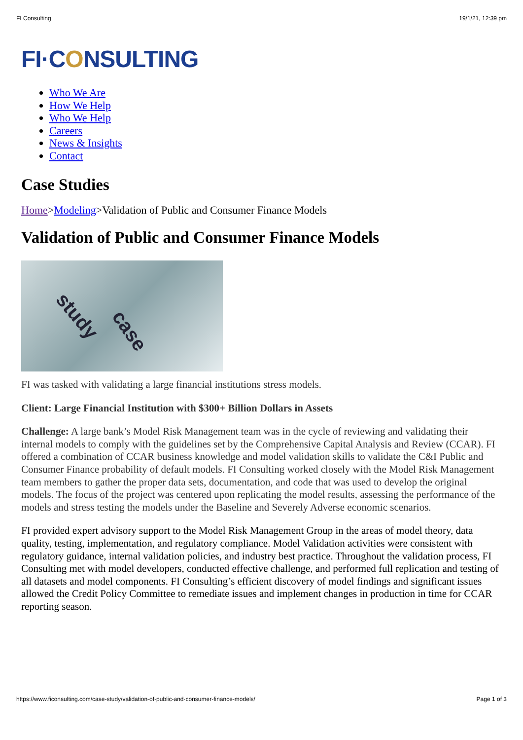FI Consulting 19/1/21, 12:39 pm
FI·CONSULTING
Who We Are
How We Help
Who We Help
Careers
News & Insights
Contact
Case Studies
Home>Modeling>Validation of Public and Consumer Finance Models
Validation of Public and Consumer Finance Models
study
case
FI was tasked with validating a large financial institutions stress models.
Client: Large Financial Institution with $300+ Billion Dollars in Assets
Challenge: A large bank’s Model Risk Management team was in the cycle of reviewing and validating their internal models to comply with the guidelines set by the Comprehensive Capital Analysis and Review (CCAR). FI offered a combination of CCAR business knowledge and model validation skills to validate the C&I Public and Consumer Finance probability of default models. FI Consulting worked closely with the Model Risk Management team members to gather the proper data sets, documentation, and code that was used to develop the original models. The focus of the project was centered upon replicating the model results, assessing the performance of the models and stress testing the models under the Baseline and Severely Adverse economic scenarios.
FI provided expert advisory support to the Model Risk Management Group in the areas of model theory, data quality, testing, implementation, and regulatory compliance. Model Validation activities were consistent with regulatory guidance, internal validation policies, and industry best practice. Throughout the validation process, FI Consulting met with model developers, conducted effective challenge, and performed full replication and testing of all datasets and model components. FI Consulting’s efficient discovery of model findings and significant issues allowed the Credit Policy Committee to remediate issues and implement changes in production in time for CCAR reporting season.
https://www.ficonsulting.com/case-study/validation-of-public-and-consumer-finance-models/ Page 1 of 3